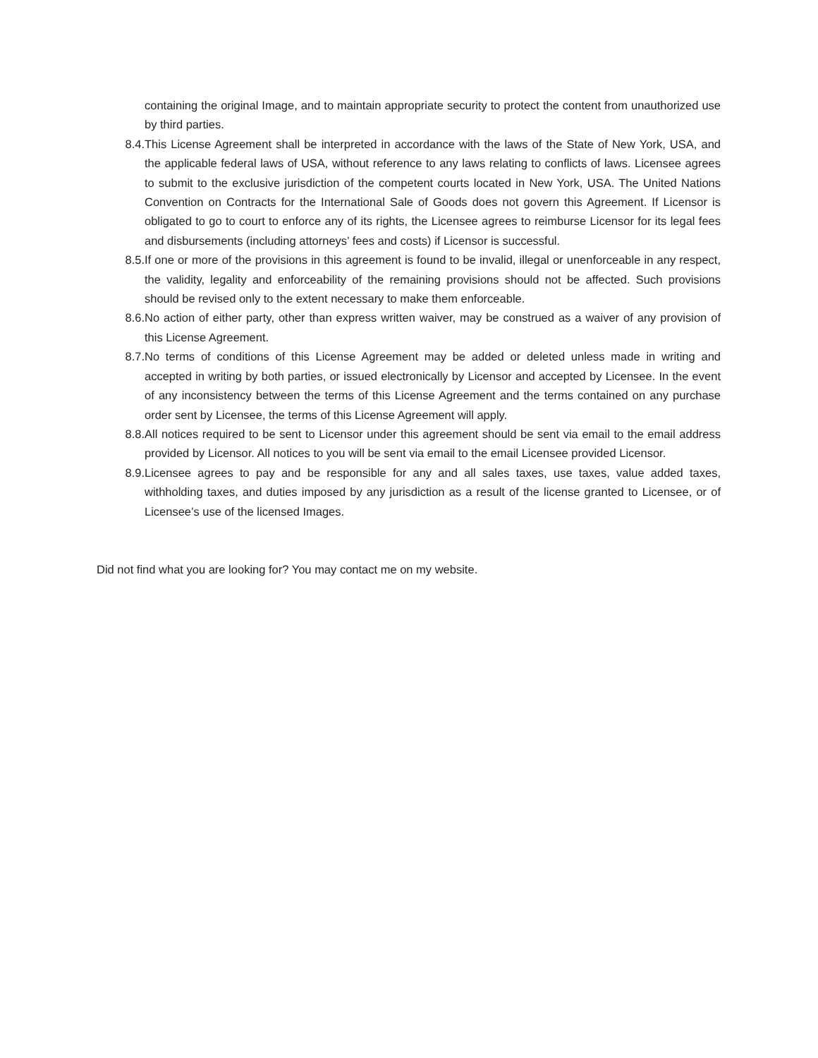containing the original Image, and to maintain appropriate security to protect the content from unauthorized use by third parties.
8.4. This License Agreement shall be interpreted in accordance with the laws of the State of New York, USA, and the applicable federal laws of USA, without reference to any laws relating to conflicts of laws. Licensee agrees to submit to the exclusive jurisdiction of the competent courts located in New York, USA. The United Nations Convention on Contracts for the International Sale of Goods does not govern this Agreement. If Licensor is obligated to go to court to enforce any of its rights, the Licensee agrees to reimburse Licensor for its legal fees and disbursements (including attorneys’ fees and costs) if Licensor is successful.
8.5. If one or more of the provisions in this agreement is found to be invalid, illegal or unenforceable in any respect, the validity, legality and enforceability of the remaining provisions should not be affected. Such provisions should be revised only to the extent necessary to make them enforceable.
8.6. No action of either party, other than express written waiver, may be construed as a waiver of any provision of this License Agreement.
8.7. No terms of conditions of this License Agreement may be added or deleted unless made in writing and accepted in writing by both parties, or issued electronically by Licensor and accepted by Licensee. In the event of any inconsistency between the terms of this License Agreement and the terms contained on any purchase order sent by Licensee, the terms of this License Agreement will apply.
8.8. All notices required to be sent to Licensor under this agreement should be sent via email to the email address provided by Licensor. All notices to you will be sent via email to the email Licensee provided Licensor.
8.9. Licensee agrees to pay and be responsible for any and all sales taxes, use taxes, value added taxes, withholding taxes, and duties imposed by any jurisdiction as a result of the license granted to Licensee, or of Licensee’s use of the licensed Images.
Did not find what you are looking for? You may contact me on my website.